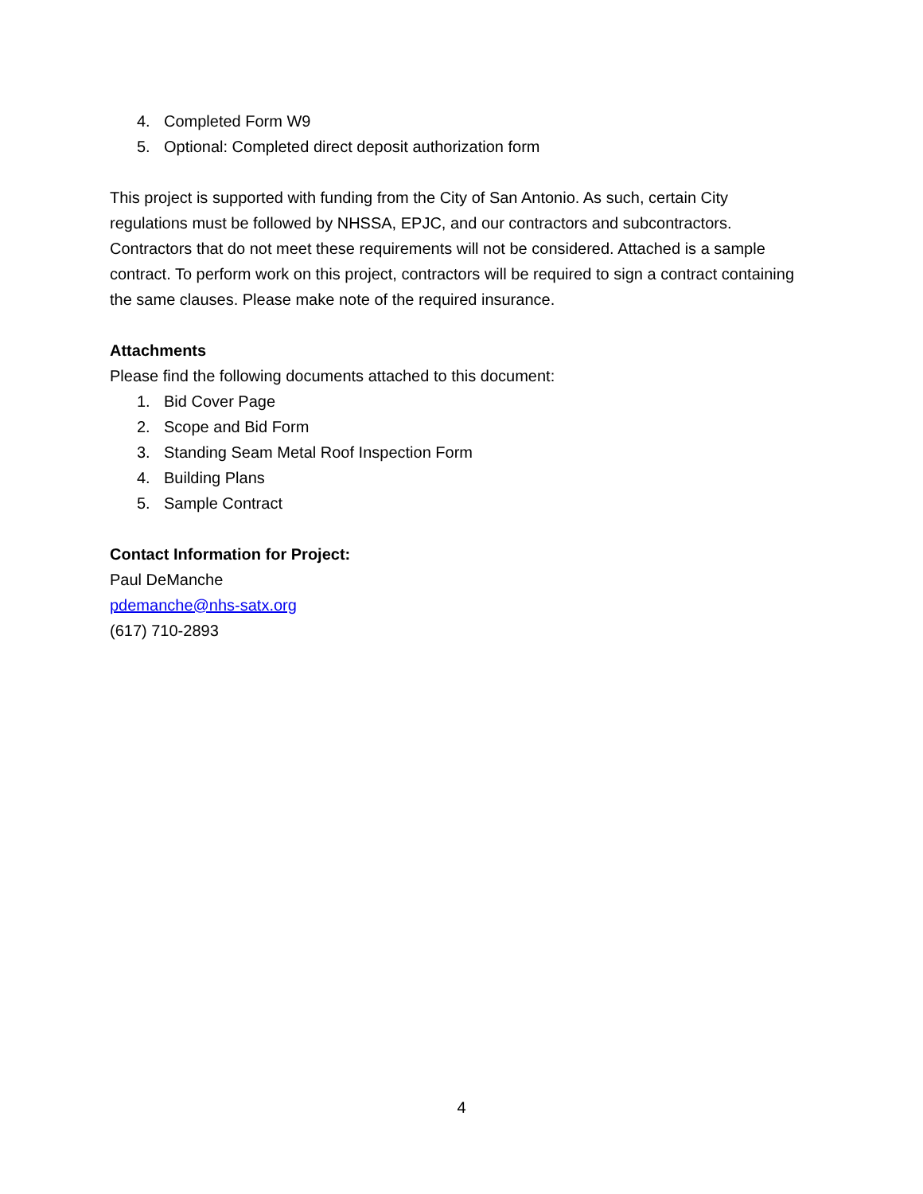4. Completed Form W9
5. Optional: Completed direct deposit authorization form
This project is supported with funding from the City of San Antonio. As such, certain City regulations must be followed by NHSSA, EPJC, and our contractors and subcontractors. Contractors that do not meet these requirements will not be considered. Attached is a sample contract. To perform work on this project, contractors will be required to sign a contract containing the same clauses. Please make note of the required insurance.
Attachments
Please find the following documents attached to this document:
1. Bid Cover Page
2. Scope and Bid Form
3. Standing Seam Metal Roof Inspection Form
4. Building Plans
5. Sample Contract
Contact Information for Project:
Paul DeManche
pdemanche@nhs-satx.org
(617) 710-2893
4